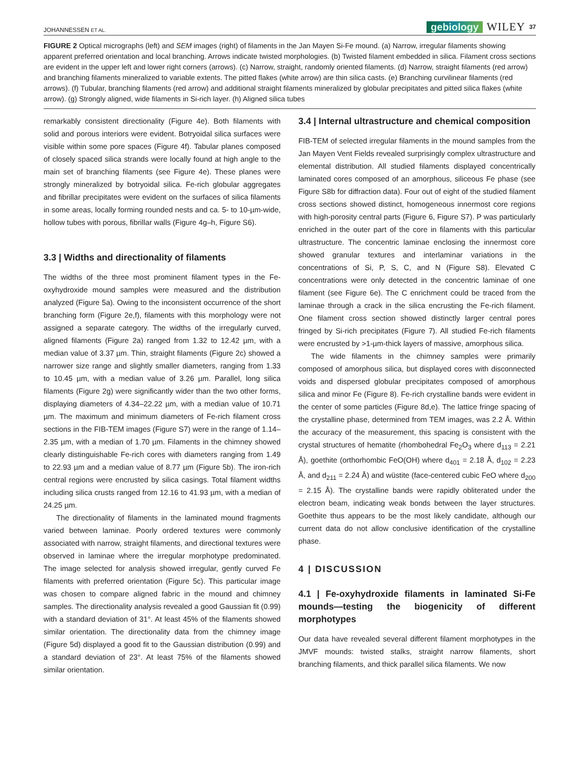JOHANNESSEN ET AL. gebiology WILEY 37
FIGURE 2 Optical micrographs (left) and SEM images (right) of filaments in the Jan Mayen Si-Fe mound. (a) Narrow, irregular filaments showing apparent preferred orientation and local branching. Arrows indicate twisted morphologies. (b) Twisted filament embedded in silica. Filament cross sections are evident in the upper left and lower right corners (arrows). (c) Narrow, straight, randomly oriented filaments. (d) Narrow, straight filaments (red arrow) and branching filaments mineralized to variable extents. The pitted flakes (white arrow) are thin silica casts. (e) Branching curvilinear filaments (red arrows). (f) Tubular, branching filaments (red arrow) and additional straight filaments mineralized by globular precipitates and pitted silica flakes (white arrow). (g) Strongly aligned, wide filaments in Si-rich layer. (h) Aligned silica tubes
remarkably consistent directionality (Figure 4e). Both filaments with solid and porous interiors were evident. Botryoidal silica surfaces were visible within some pore spaces (Figure 4f). Tabular planes composed of closely spaced silica strands were locally found at high angle to the main set of branching filaments (see Figure 4e). These planes were strongly mineralized by botryoidal silica. Fe-rich globular aggregates and fibrillar precipitates were evident on the surfaces of silica filaments in some areas, locally forming rounded nests and ca. 5- to 10-µm-wide, hollow tubes with porous, fibrillar walls (Figure 4g–h, Figure S6).
3.3 | Widths and directionality of filaments
The widths of the three most prominent filament types in the Fe-oxyhydroxide mound samples were measured and the distribution analyzed (Figure 5a). Owing to the inconsistent occurrence of the short branching form (Figure 2e,f), filaments with this morphology were not assigned a separate category. The widths of the irregularly curved, aligned filaments (Figure 2a) ranged from 1.32 to 12.42 µm, with a median value of 3.37 µm. Thin, straight filaments (Figure 2c) showed a narrower size range and slightly smaller diameters, ranging from 1.33 to 10.45 µm, with a median value of 3.26 µm. Parallel, long silica filaments (Figure 2g) were significantly wider than the two other forms, displaying diameters of 4.34–22.22 µm, with a median value of 10.71 µm. The maximum and minimum diameters of Fe-rich filament cross sections in the FIB-TEM images (Figure S7) were in the range of 1.14–2.35 µm, with a median of 1.70 µm. Filaments in the chimney showed clearly distinguishable Fe-rich cores with diameters ranging from 1.49 to 22.93 µm and a median value of 8.77 µm (Figure 5b). The iron-rich central regions were encrusted by silica casings. Total filament widths including silica crusts ranged from 12.16 to 41.93 µm, with a median of 24.25 µm.
The directionality of filaments in the laminated mound fragments varied between laminae. Poorly ordered textures were commonly associated with narrow, straight filaments, and directional textures were observed in laminae where the irregular morphotype predominated. The image selected for analysis showed irregular, gently curved Fe filaments with preferred orientation (Figure 5c). This particular image was chosen to compare aligned fabric in the mound and chimney samples. The directionality analysis revealed a good Gaussian fit (0.99) with a standard deviation of 31°. At least 45% of the filaments showed similar orientation. The directionality data from the chimney image (Figure 5d) displayed a good fit to the Gaussian distribution (0.99) and a standard deviation of 23°. At least 75% of the filaments showed similar orientation.
3.4 | Internal ultrastructure and chemical composition
FIB-TEM of selected irregular filaments in the mound samples from the Jan Mayen Vent Fields revealed surprisingly complex ultrastructure and elemental distribution. All studied filaments displayed concentrically laminated cores composed of an amorphous, siliceous Fe phase (see Figure S8b for diffraction data). Four out of eight of the studied filament cross sections showed distinct, homogeneous innermost core regions with high-porosity central parts (Figure 6, Figure S7). P was particularly enriched in the outer part of the core in filaments with this particular ultrastructure. The concentric laminae enclosing the innermost core showed granular textures and interlaminar variations in the concentrations of Si, P, S, C, and N (Figure S8). Elevated C concentrations were only detected in the concentric laminae of one filament (see Figure 6e). The C enrichment could be traced from the laminae through a crack in the silica encrusting the Fe-rich filament. One filament cross section showed distinctly larger central pores fringed by Si-rich precipitates (Figure 7). All studied Fe-rich filaments were encrusted by >1-µm-thick layers of massive, amorphous silica.
The wide filaments in the chimney samples were primarily composed of amorphous silica, but displayed cores with disconnected voids and dispersed globular precipitates composed of amorphous silica and minor Fe (Figure 8). Fe-rich crystalline bands were evident in the center of some particles (Figure 8d,e). The lattice fringe spacing of the crystalline phase, determined from TEM images, was 2.2 Å. Within the accuracy of the measurement, this spacing is consistent with the crystal structures of hematite (rhombohedral Fe<sub>2</sub>O<sub>3</sub> where d<sub>113</sub> = 2.21 Å), goethite (orthorhombic FeO(OH) where d<sub>401</sub> = 2.18 Å, d<sub>102</sub> = 2.23 Å, and d<sub>211</sub> = 2.24 Å) and wüstite (face-centered cubic FeO where d<sub>200</sub> = 2.15 Å). The crystalline bands were rapidly obliterated under the electron beam, indicating weak bonds between the layer structures. Goethite thus appears to be the most likely candidate, although our current data do not allow conclusive identification of the crystalline phase.
4 | DISCUSSION
4.1 | Fe-oxyhydroxide filaments in laminated Si-Fe mounds—testing the biogenicity of different morphotypes
Our data have revealed several different filament morphotypes in the JMVF mounds: twisted stalks, straight narrow filaments, short branching filaments, and thick parallel silica filaments. We now